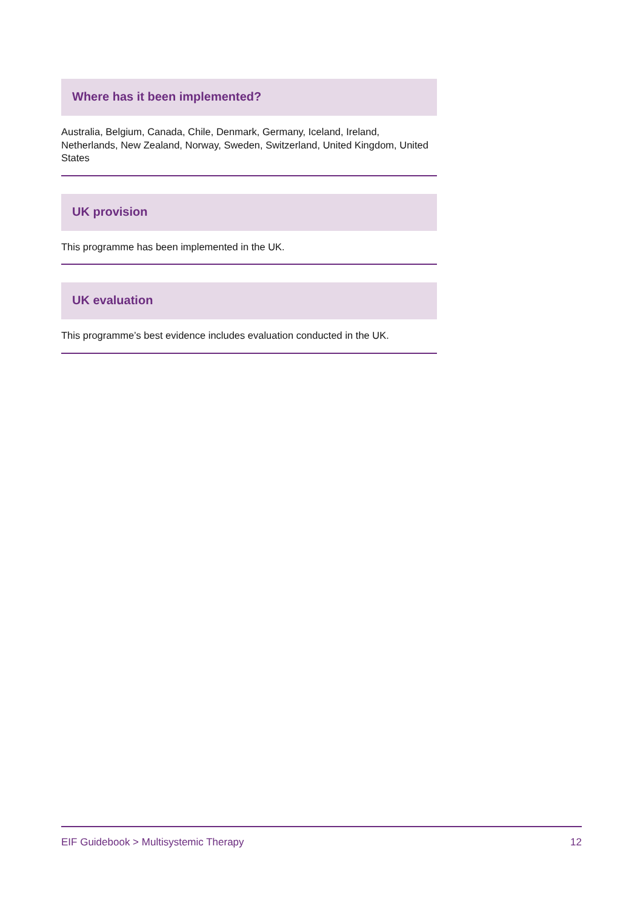Where has it been implemented?
Australia, Belgium, Canada, Chile, Denmark, Germany, Iceland, Ireland, Netherlands, New Zealand, Norway, Sweden, Switzerland, United Kingdom, United States
UK provision
This programme has been implemented in the UK.
UK evaluation
This programme’s best evidence includes evaluation conducted in the UK.
EIF Guidebook > Multisystemic Therapy 12